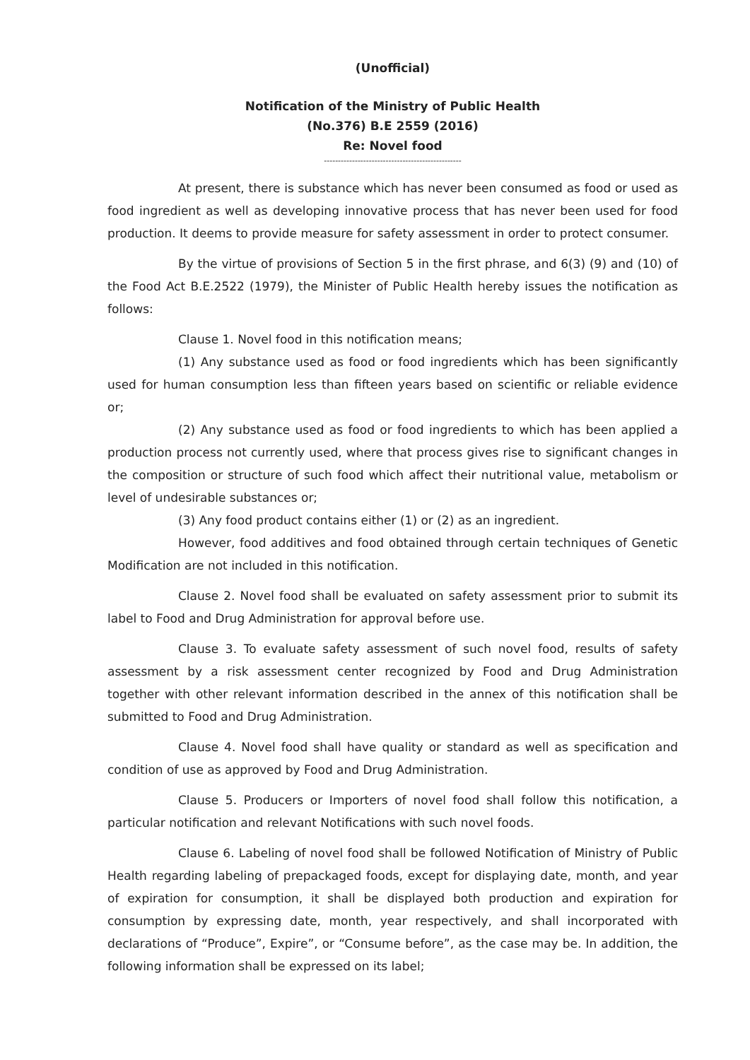(Unofficial)
Notification of the Ministry of Public Health
(No.376) B.E 2559 (2016)
Re: Novel food
-------------------------------------------------
At present, there is substance which has never been consumed as food or used as food ingredient as well as developing innovative process that has never been used for food production. It deems to provide measure for safety assessment in order to protect consumer.
By the virtue of provisions of Section 5 in the first phrase, and 6(3) (9) and (10) of the Food Act B.E.2522 (1979), the Minister of Public Health hereby issues the notification as follows:
Clause 1. Novel food in this notification means;
(1) Any substance used as food or food ingredients which has been significantly used for human consumption less than fifteen years based on scientific or reliable evidence or;
(2) Any substance used as food or food ingredients to which has been applied a production process not currently used, where that process gives rise to significant changes in the composition or structure of such food which affect their nutritional value, metabolism or level of undesirable substances or;
(3) Any food product contains either (1) or (2) as an ingredient.
However, food additives and food obtained through certain techniques of Genetic Modification are not included in this notification.
Clause 2. Novel food shall be evaluated on safety assessment prior to submit its label to Food and Drug Administration for approval before use.
Clause 3. To evaluate safety assessment of such novel food, results of safety assessment by a risk assessment center recognized by Food and Drug Administration together with other relevant information described in the annex of this notification shall be submitted to Food and Drug Administration.
Clause 4. Novel food shall have quality or standard as well as specification and condition of use as approved by Food and Drug Administration.
Clause 5. Producers or Importers of novel food shall follow this notification, a particular notification and relevant Notifications with such novel foods.
Clause 6. Labeling of novel food shall be followed Notification of Ministry of Public Health regarding labeling of prepackaged foods, except for displaying date, month, and year of expiration for consumption, it shall be displayed both production and expiration for consumption by expressing date, month, year respectively, and shall incorporated with declarations of “Produce”, Expire”, or “Consume before”, as the case may be. In addition, the following information shall be expressed on its label;